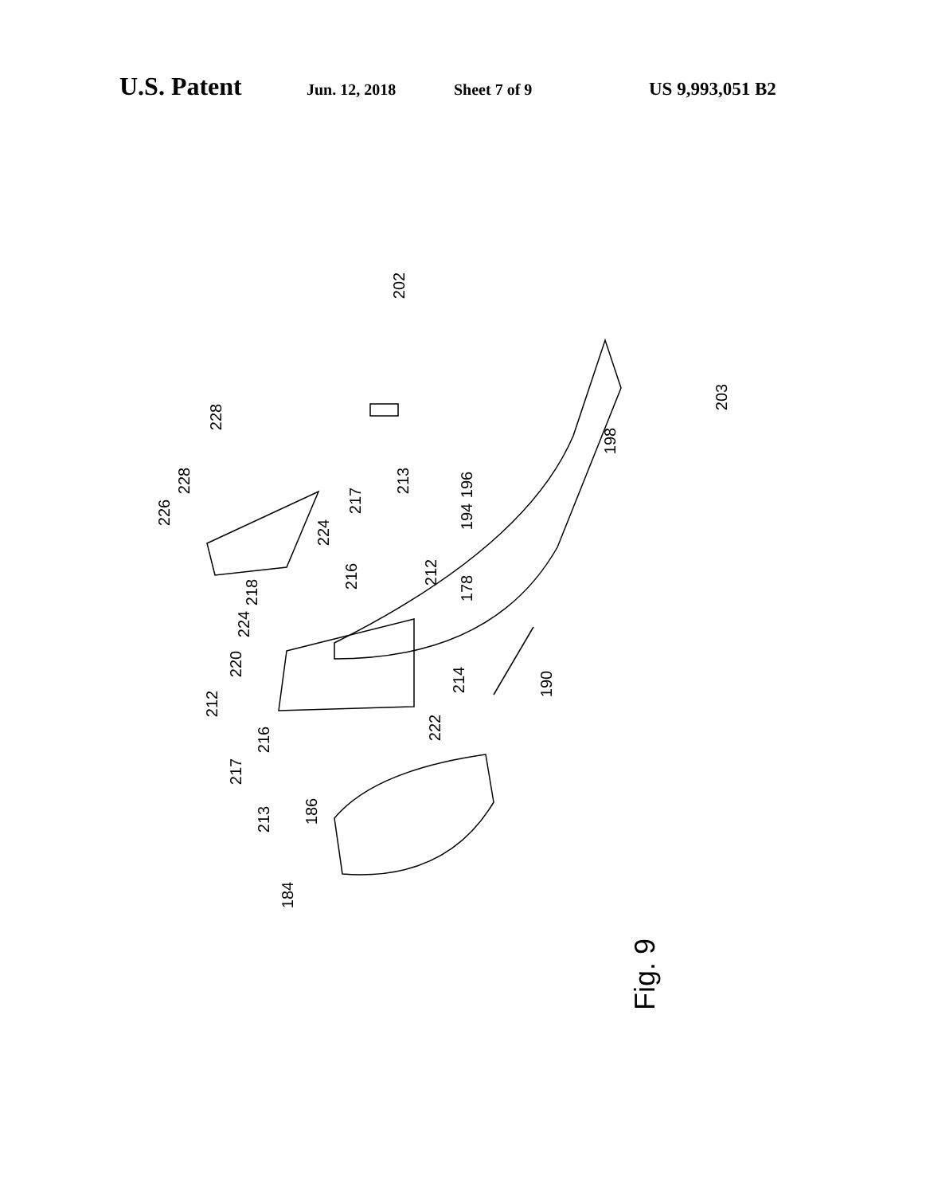U.S. Patent Jun. 12, 2018 Sheet 7 of 9 US 9,993,051 B2
202
203
228
228
198
213
217
196
194 226
224
212 216
178 218
224
220
214 190
212
216
222
217
213 186
184
Fig. 9